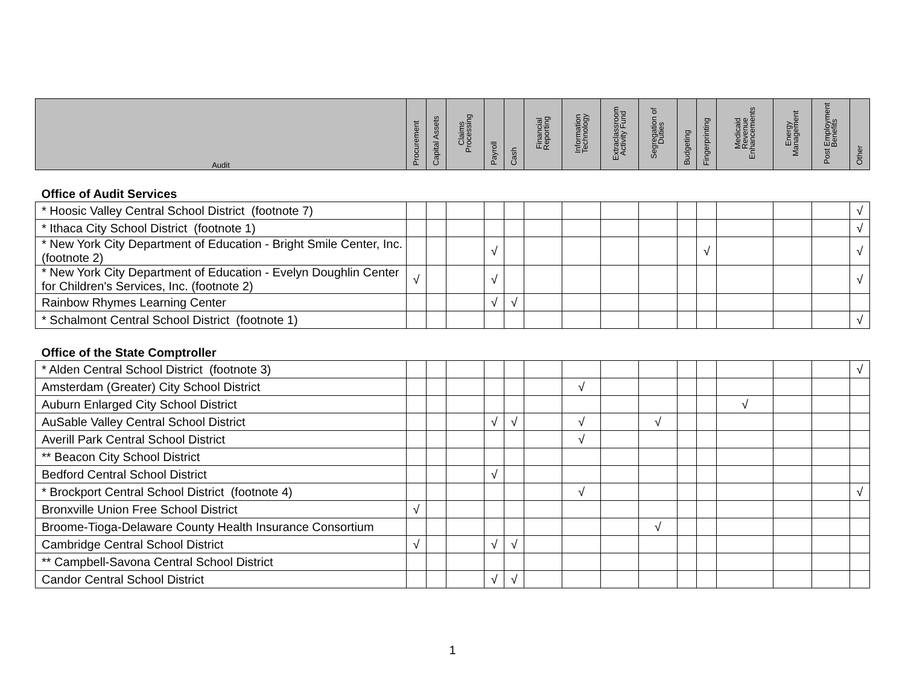| Audit | Procurement | Capital Assets | Claims Processing | Payroll | Cash | Financial Reporting | Information Technology | Extraclassroom Activity Fund | Segregation of Duties | Budgeting | Fingerprinting | Medicaid Revenue Enhancements | Energy Management | Post Employment Benefits | Other |
| --- | --- | --- | --- | --- | --- | --- | --- | --- | --- | --- | --- | --- | --- | --- | --- |
| Office of Audit Services | | | | | | | | | | | | | | | |
| * Hoosic Valley Central School District (footnote 7) | | | | | | | | | | | | | | | √ |
| * Ithaca City School District (footnote 1) | | | | | | | | | | | | | | | √ |
| * New York City Department of Education - Bright Smile Center, Inc. (footnote 2) | | | | √ | | | | | | | √ | | | | √ |
| * New York City Department of Education - Evelyn Doughlin Center for Children's Services, Inc. (footnote 2) | √ | | | √ | | | | | | | | | | | √ |
| Rainbow Rhymes Learning Center | | | | √ | √ | | | | | | | | | | |
| * Schalmont Central School District (footnote 1) | | | | | | | | | | | | | | | √ |
| Office of the State Comptroller | | | | | | | | | | | | | | | |
| * Alden Central School District (footnote 3) | | | | | | | | | | | | | | | √ |
| Amsterdam (Greater) City School District | | | | | | | √ | | | | | | | | |
| Auburn Enlarged City School District | | | | | | | | | | | | √ | | | |
| AuSable Valley Central School District | | | | √ | √ | | √ | | √ | | | | | | |
| Averill Park Central School District | | | | | | | √ | | | | | | | | |
| ** Beacon City School District | | | | | | | | | | | | | | | |
| Bedford Central School District | | | | √ | | | | | | | | | | | |
| * Brockport Central School District (footnote 4) | | | | | | | √ | | | | | | | | √ |
| Bronxville Union Free School District | √ | | | | | | | | | | | | | | |
| Broome-Tioga-Delaware County Health Insurance Consortium | | | | | | | | | √ | | | | | | |
| Cambridge Central School District | √ | | | √ | √ | | | | | | | | | | |
| ** Campbell-Savona Central School District | | | | | | | | | | | | | | | |
| Candor Central School District | | | | √ | √ | | | | | | | | | | |
1